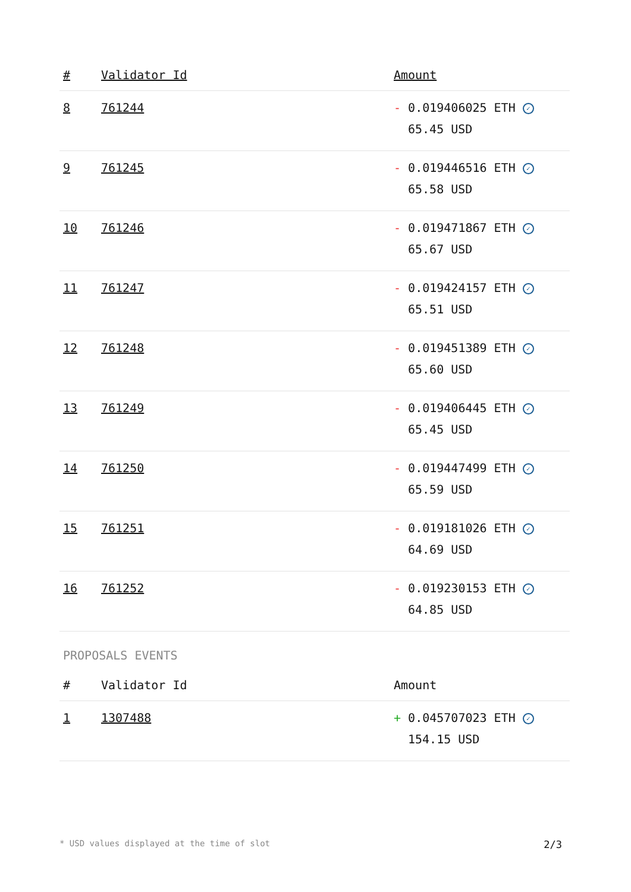| # | Validator Id | Amount |
| --- | --- | --- |
| 8 | 761244 | - 0.019406025 ETH ✓ 65.45 USD |
| 9 | 761245 | - 0.019446516 ETH ✓ 65.58 USD |
| 10 | 761246 | - 0.019471867 ETH ✓ 65.67 USD |
| 11 | 761247 | - 0.019424157 ETH ✓ 65.51 USD |
| 12 | 761248 | - 0.019451389 ETH ✓ 65.60 USD |
| 13 | 761249 | - 0.019406445 ETH ✓ 65.45 USD |
| 14 | 761250 | - 0.019447499 ETH ✓ 65.59 USD |
| 15 | 761251 | - 0.019181026 ETH ✓ 64.69 USD |
| 16 | 761252 | - 0.019230153 ETH ✓ 64.85 USD |
PROPOSALS EVENTS
| # | Validator Id | Amount |
| --- | --- | --- |
| 1 | 1307488 | + 0.045707023 ETH ✓ 154.15 USD |
* USD values displayed at the time of slot 2/3